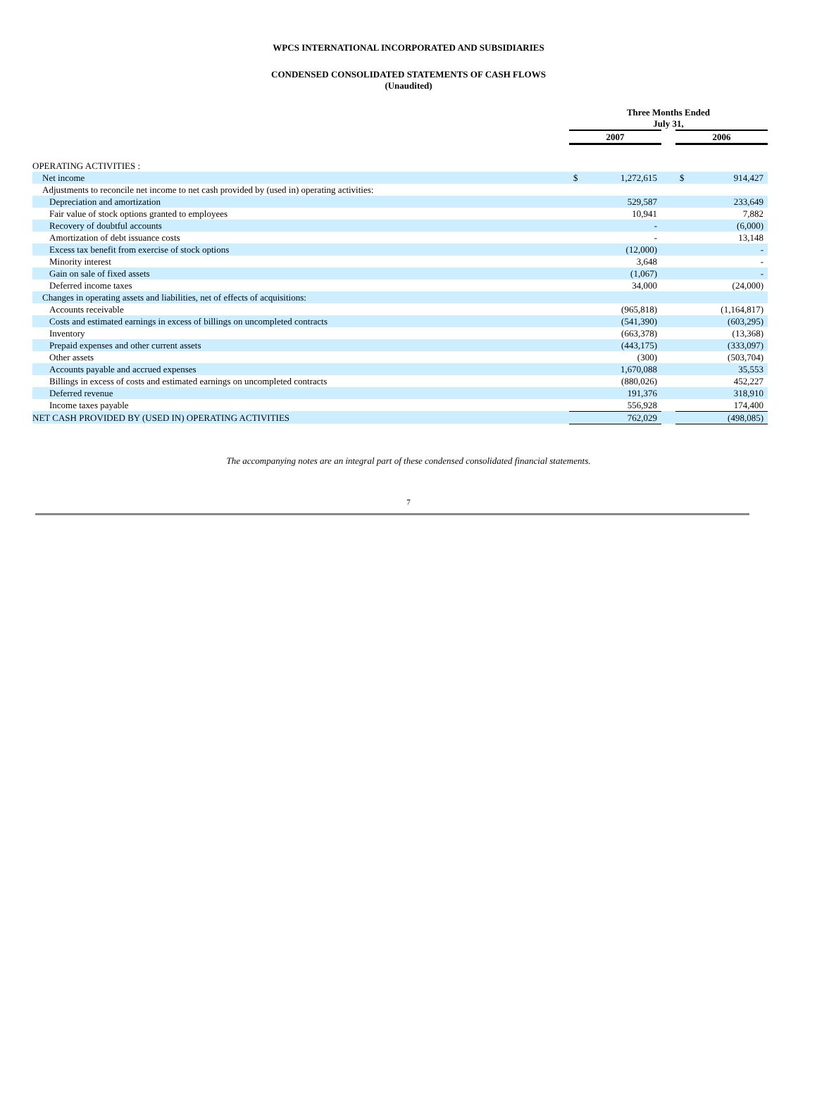WPCS INTERNATIONAL INCORPORATED AND SUBSIDIARIES
CONDENSED CONSOLIDATED STATEMENTS OF CASH FLOWS
(Unaudited)
| | Three Months Ended July 31, | | | | |
| --- | --- | --- | --- | --- | --- |
| | 2007 | | | 2006 | |
| OPERATING ACTIVITIES : | | | | | |
| Net income | $ | 1,272,615 | | $ | 914,427 |
| Adjustments to reconcile net income to net cash provided by (used in) operating activities: | | | | | |
| Depreciation and amortization | | 529,587 | | | 233,649 |
| Fair value of stock options granted to employees | | 10,941 | | | 7,882 |
| Recovery of doubtful accounts | | - | | | (6,000) |
| Amortization of debt issuance costs | | - | | | 13,148 |
| Excess tax benefit from exercise of stock options | | (12,000) | | | - |
| Minority interest | | 3,648 | | | - |
| Gain on sale of fixed assets | | (1,067) | | | - |
| Deferred income taxes | | 34,000 | | | (24,000) |
| Changes in operating assets and liabilities, net of effects of acquisitions: | | | | | |
| Accounts receivable | | (965,818) | | | (1,164,817) |
| Costs and estimated earnings in excess of billings on uncompleted contracts | | (541,390) | | | (603,295) |
| Inventory | | (663,378) | | | (13,368) |
| Prepaid expenses and other current assets | | (443,175) | | | (333,097) |
| Other assets | | (300) | | | (503,704) |
| Accounts payable and accrued expenses | | 1,670,088 | | | 35,553 |
| Billings in excess of costs and estimated earnings on uncompleted contracts | | (880,026) | | | 452,227 |
| Deferred revenue | | 191,376 | | | 318,910 |
| Income taxes payable | | 556,928 | | | 174,400 |
| NET CASH PROVIDED BY (USED IN) OPERATING ACTIVITIES | | 762,029 | | | (498,085) |
The accompanying notes are an integral part of these condensed consolidated financial statements.
7